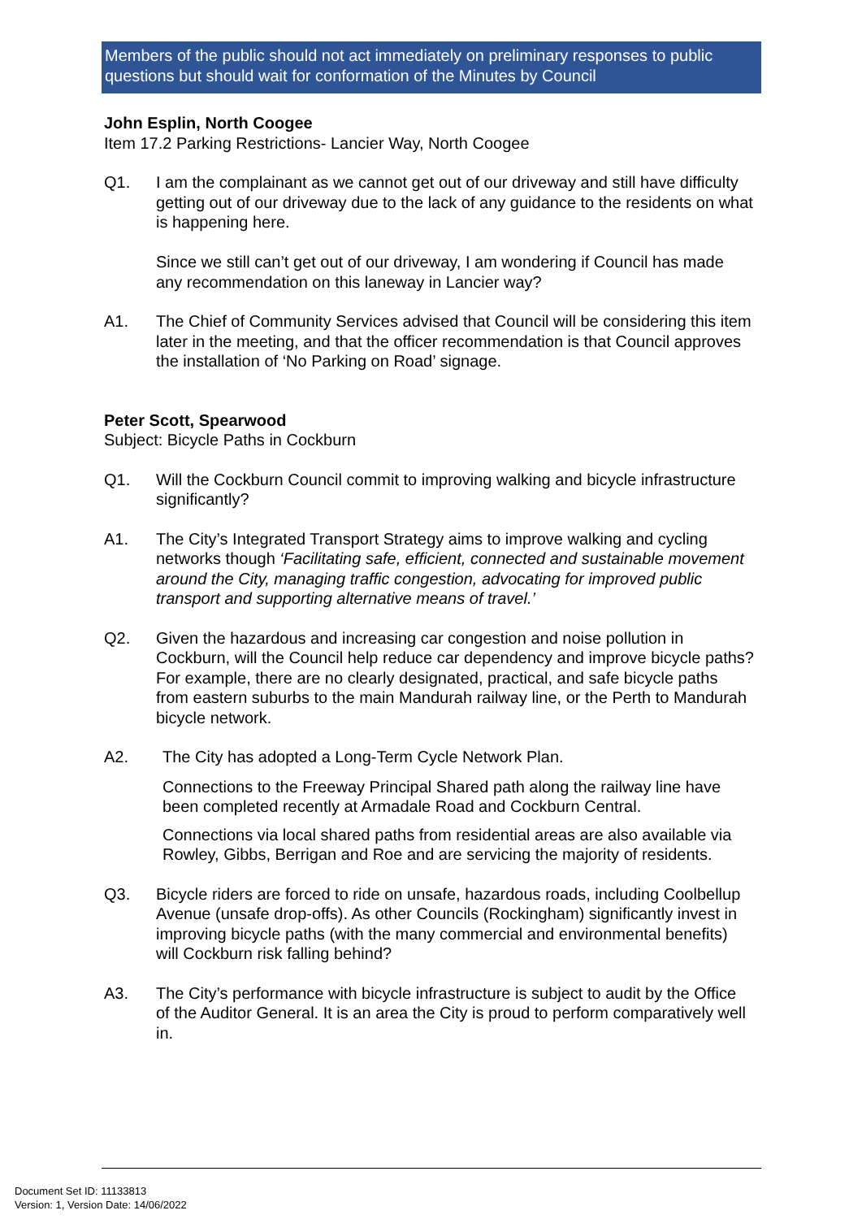Members of the public should not act immediately on preliminary responses to public questions but should wait for conformation of the Minutes by Council
John Esplin, North Coogee
Item 17.2 Parking Restrictions- Lancier Way, North Coogee
Q1. I am the complainant as we cannot get out of our driveway and still have difficulty getting out of our driveway due to the lack of any guidance to the residents on what is happening here.
Since we still can’t get out of our driveway, I am wondering if Council has made any recommendation on this laneway in Lancier way?
A1. The Chief of Community Services advised that Council will be considering this item later in the meeting, and that the officer recommendation is that Council approves the installation of ‘No Parking on Road’ signage.
Peter Scott, Spearwood
Subject: Bicycle Paths in Cockburn
Q1. Will the Cockburn Council commit to improving walking and bicycle infrastructure significantly?
A1. The City’s Integrated Transport Strategy aims to improve walking and cycling networks though ‘Facilitating safe, efficient, connected and sustainable movement around the City, managing traffic congestion, advocating for improved public transport and supporting alternative means of travel.’
Q2. Given the hazardous and increasing car congestion and noise pollution in Cockburn, will the Council help reduce car dependency and improve bicycle paths? For example, there are no clearly designated, practical, and safe bicycle paths from eastern suburbs to the main Mandurah railway line, or the Perth to Mandurah bicycle network.
A2. The City has adopted a Long-Term Cycle Network Plan.
Connections to the Freeway Principal Shared path along the railway line have been completed recently at Armadale Road and Cockburn Central.
Connections via local shared paths from residential areas are also available via Rowley, Gibbs, Berrigan and Roe and are servicing the majority of residents.
Q3. Bicycle riders are forced to ride on unsafe, hazardous roads, including Coolbellup Avenue (unsafe drop-offs). As other Councils (Rockingham) significantly invest in improving bicycle paths (with the many commercial and environmental benefits) will Cockburn risk falling behind?
A3. The City’s performance with bicycle infrastructure is subject to audit by the Office of the Auditor General. It is an area the City is proud to perform comparatively well in.
Document Set ID: 11133813
Version: 1, Version Date: 14/06/2022